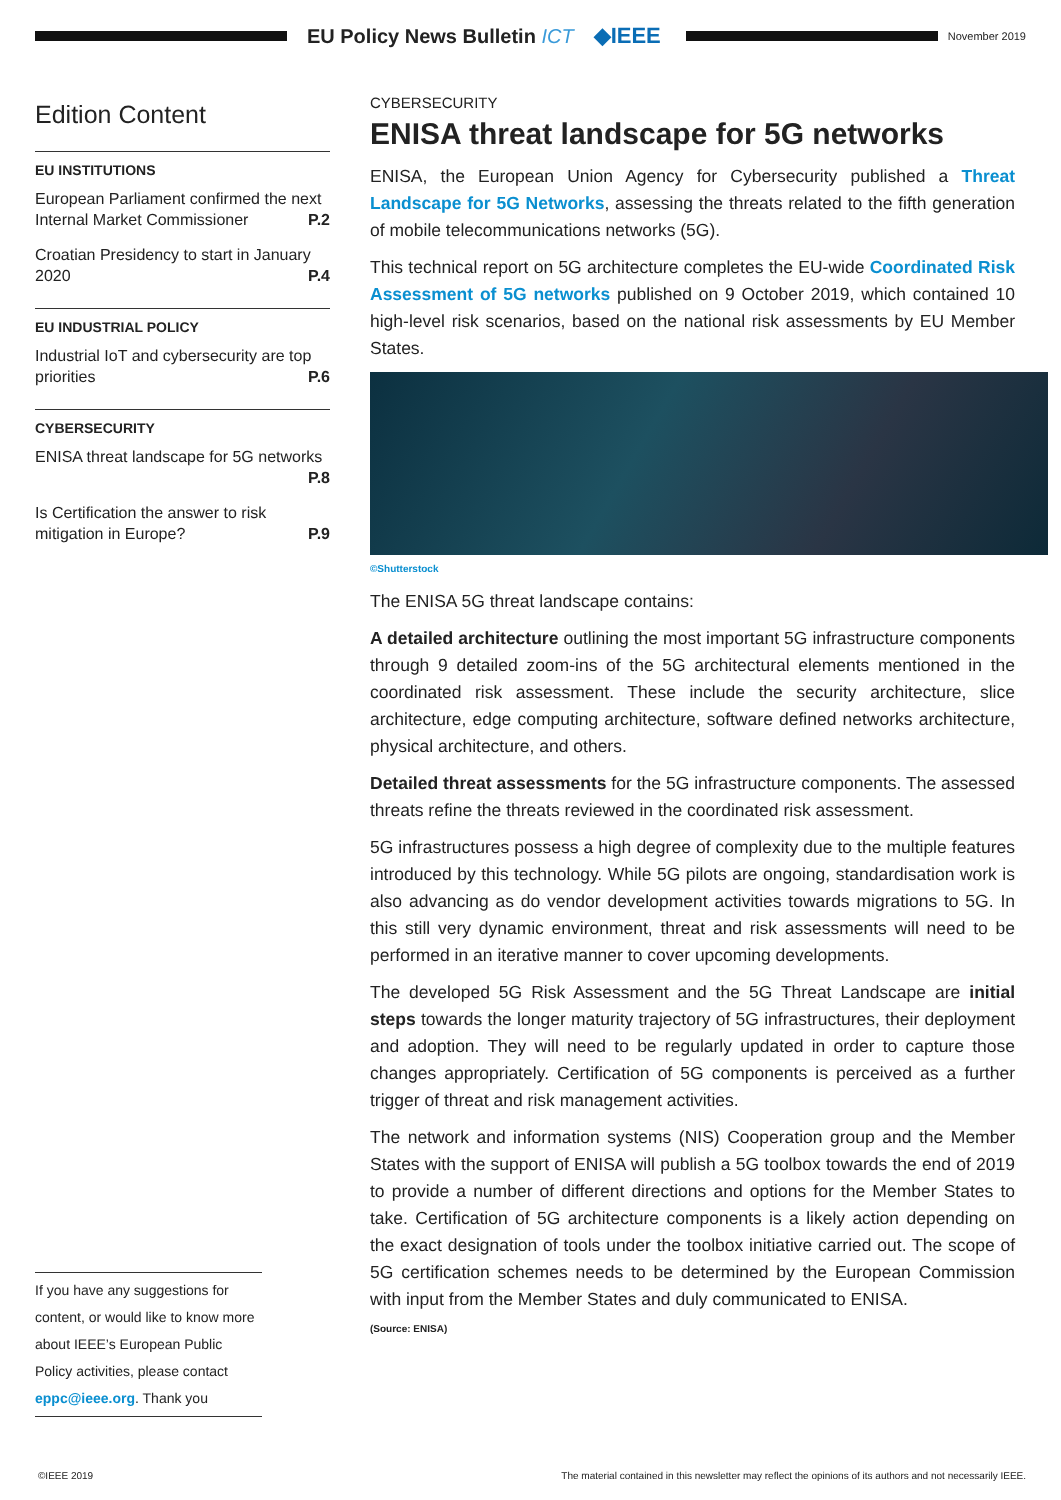EU Policy News Bulletin ICT ◆IEEE
November 2019
Edition Content
EU INSTITUTIONS
European Parliament confirmed the next Internal Market Commissioner P.2
Croatian Presidency to start in January 2020 P.4
EU INDUSTRIAL POLICY
Industrial IoT and cybersecurity are top priorities P.6
CYBERSECURITY
ENISA threat landscape for 5G networks
P.8
Is Certification the answer to risk mitigation in Europe? P.9
CYBERSECURITY
ENISA threat landscape for 5G networks
ENISA, the European Union Agency for Cybersecurity published a Threat Landscape for 5G Networks, assessing the threats related to the fifth generation of mobile telecommunications networks (5G).
This technical report on 5G architecture completes the EU-wide Coordinated Risk Assessment of 5G networks published on 9 October 2019, which contained 10 high-level risk scenarios, based on the national risk assessments by EU Member States.
©Shutterstock
The ENISA 5G threat landscape contains:
A detailed architecture outlining the most important 5G infrastructure components through 9 detailed zoom-ins of the 5G architectural elements mentioned in the coordinated risk assessment. These include the security architecture, slice architecture, edge computing architecture, software defined networks architecture, physical architecture, and others.
Detailed threat assessments for the 5G infrastructure components. The assessed threats refine the threats reviewed in the coordinated risk assessment.
5G infrastructures possess a high degree of complexity due to the multiple features introduced by this technology. While 5G pilots are ongoing, standardisation work is also advancing as do vendor development activities towards migrations to 5G. In this still very dynamic environment, threat and risk assessments will need to be performed in an iterative manner to cover upcoming developments.
The developed 5G Risk Assessment and the 5G Threat Landscape are initial steps towards the longer maturity trajectory of 5G infrastructures, their deployment and adoption. They will need to be regularly updated in order to capture those changes appropriately. Certification of 5G components is perceived as a further trigger of threat and risk management activities.
The network and information systems (NIS) Cooperation group and the Member States with the support of ENISA will publish a 5G toolbox towards the end of 2019 to provide a number of different directions and options for the Member States to take. Certification of 5G architecture components is a likely action depending on the exact designation of tools under the toolbox initiative carried out. The scope of 5G certification schemes needs to be determined by the European Commission with input from the Member States and duly communicated to ENISA.
(Source: ENISA)
If you have any suggestions for content, or would like to know more about IEEE’s European Public Policy activities, please contact eppc@ieee.org. Thank you
©IEEE 2019 The material contained in this newsletter may reflect the opinions of its authors and not necessarily IEEE.